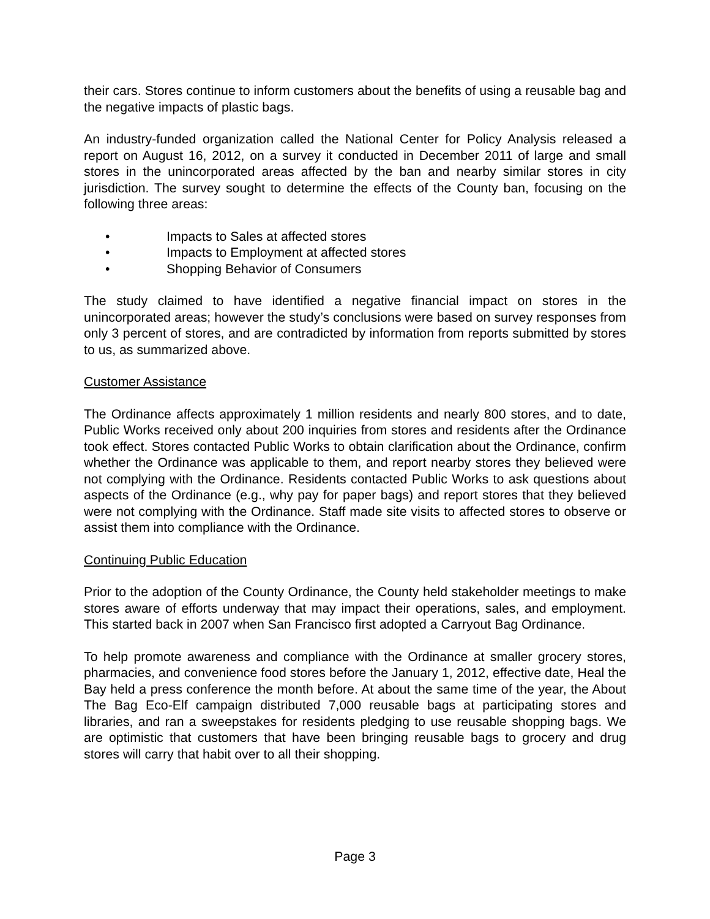their cars. Stores continue to inform customers about the benefits of using a reusable bag and the negative impacts of plastic bags.
An industry-funded organization called the National Center for Policy Analysis released a report on August 16, 2012, on a survey it conducted in December 2011 of large and small stores in the unincorporated areas affected by the ban and nearby similar stores in city jurisdiction. The survey sought to determine the effects of the County ban, focusing on the following three areas:
• Impacts to Sales at affected stores
• Impacts to Employment at affected stores
• Shopping Behavior of Consumers
The study claimed to have identified a negative financial impact on stores in the unincorporated areas; however the study’s conclusions were based on survey responses from only 3 percent of stores, and are contradicted by information from reports submitted by stores to us, as summarized above.
Customer Assistance
The Ordinance affects approximately 1 million residents and nearly 800 stores, and to date, Public Works received only about 200 inquiries from stores and residents after the Ordinance took effect. Stores contacted Public Works to obtain clarification about the Ordinance, confirm whether the Ordinance was applicable to them, and report nearby stores they believed were not complying with the Ordinance. Residents contacted Public Works to ask questions about aspects of the Ordinance (e.g., why pay for paper bags) and report stores that they believed were not complying with the Ordinance. Staff made site visits to affected stores to observe or assist them into compliance with the Ordinance.
Continuing Public Education
Prior to the adoption of the County Ordinance, the County held stakeholder meetings to make stores aware of efforts underway that may impact their operations, sales, and employment. This started back in 2007 when San Francisco first adopted a Carryout Bag Ordinance.
To help promote awareness and compliance with the Ordinance at smaller grocery stores, pharmacies, and convenience food stores before the January 1, 2012, effective date, Heal the Bay held a press conference the month before. At about the same time of the year, the About The Bag Eco-Elf campaign distributed 7,000 reusable bags at participating stores and libraries, and ran a sweepstakes for residents pledging to use reusable shopping bags. We are optimistic that customers that have been bringing reusable bags to grocery and drug stores will carry that habit over to all their shopping.
Page 3